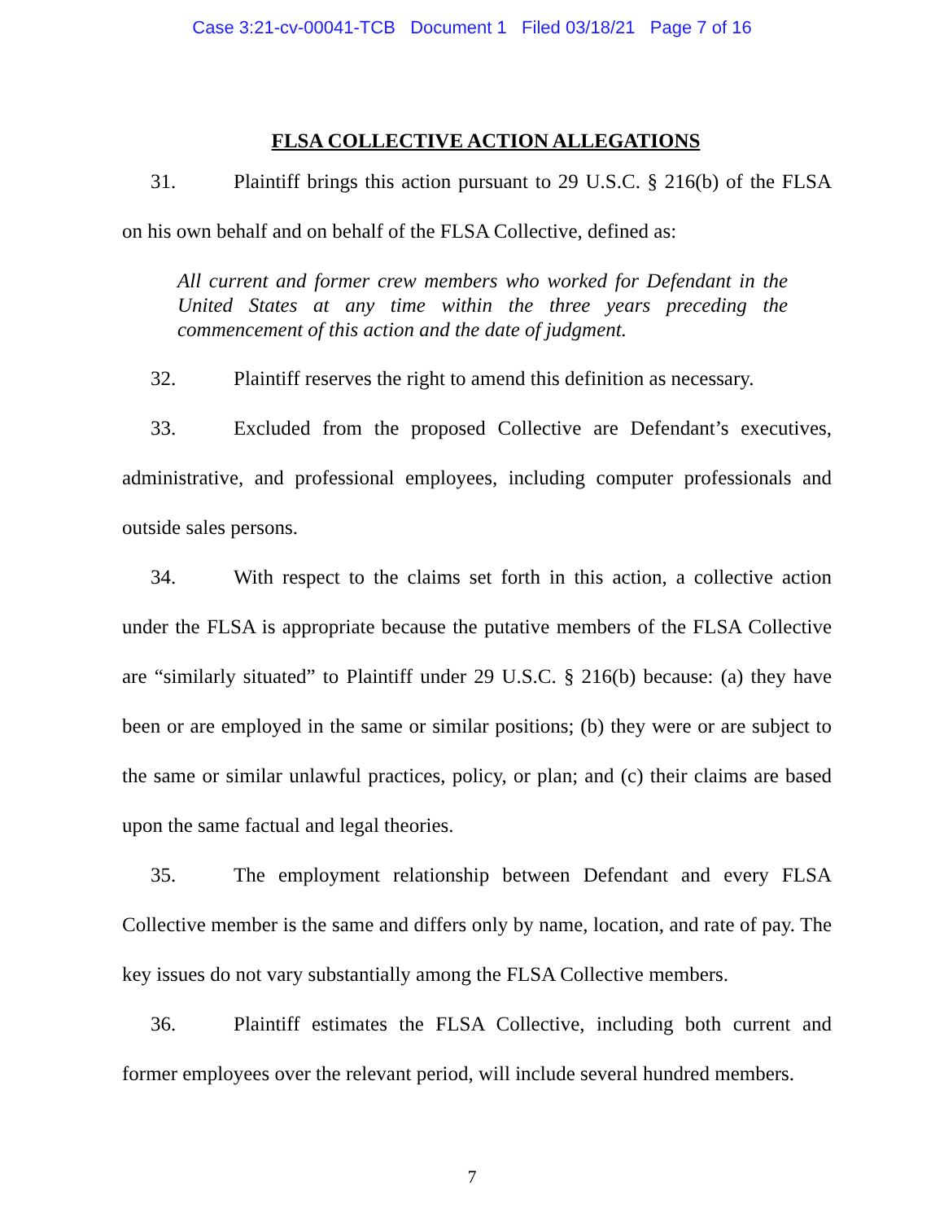Case 3:21-cv-00041-TCB Document 1 Filed 03/18/21 Page 7 of 16
FLSA COLLECTIVE ACTION ALLEGATIONS
31. Plaintiff brings this action pursuant to 29 U.S.C. § 216(b) of the FLSA on his own behalf and on behalf of the FLSA Collective, defined as:
All current and former crew members who worked for Defendant in the United States at any time within the three years preceding the commencement of this action and the date of judgment.
32. Plaintiff reserves the right to amend this definition as necessary.
33. Excluded from the proposed Collective are Defendant’s executives, administrative, and professional employees, including computer professionals and outside sales persons.
34. With respect to the claims set forth in this action, a collective action under the FLSA is appropriate because the putative members of the FLSA Collective are “similarly situated” to Plaintiff under 29 U.S.C. § 216(b) because: (a) they have been or are employed in the same or similar positions; (b) they were or are subject to the same or similar unlawful practices, policy, or plan; and (c) their claims are based upon the same factual and legal theories.
35. The employment relationship between Defendant and every FLSA Collective member is the same and differs only by name, location, and rate of pay. The key issues do not vary substantially among the FLSA Collective members.
36. Plaintiff estimates the FLSA Collective, including both current and former employees over the relevant period, will include several hundred members.
7